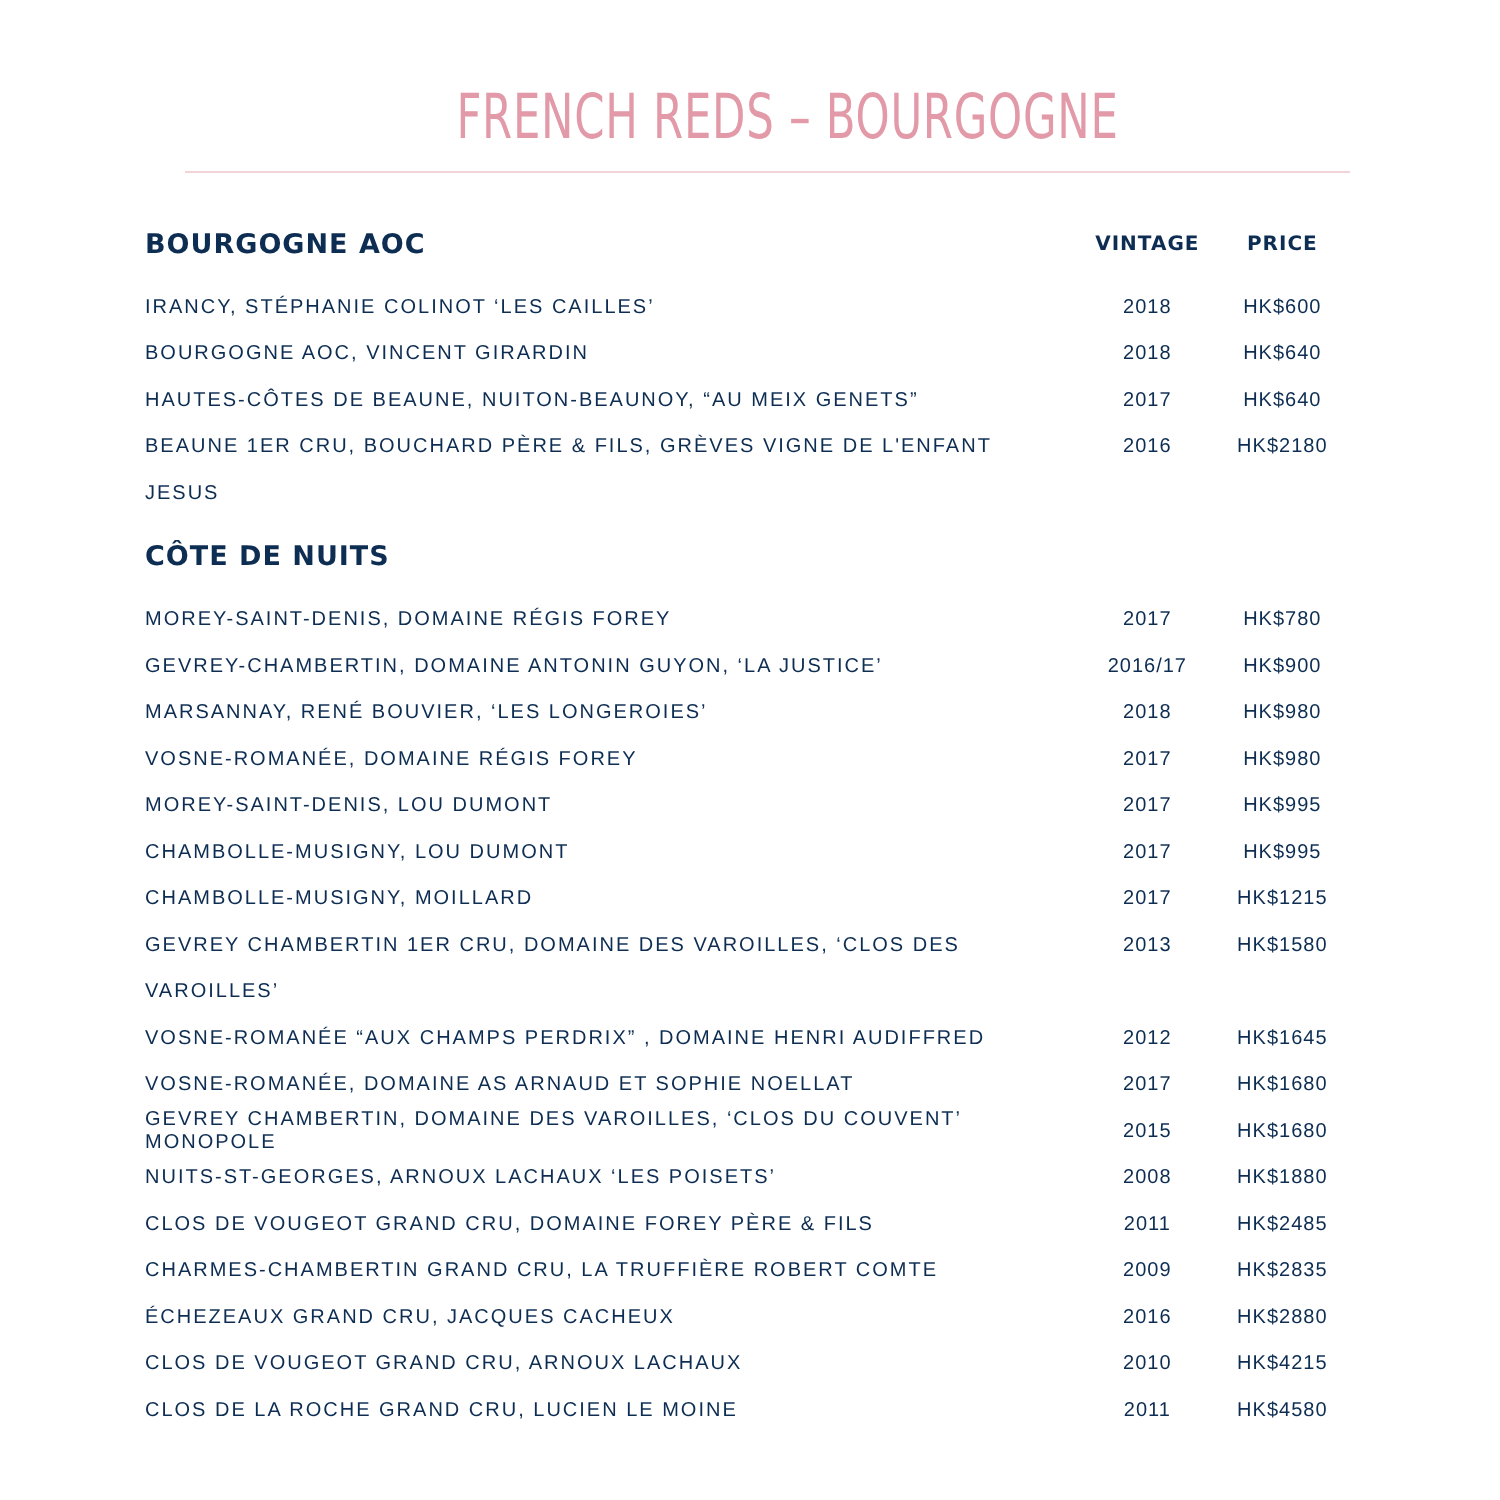FRENCH REDS – BOURGOGNE
| BOURGOGNE AOC | VINTAGE | PRICE |
| --- | --- | --- |
| IRANCY, STÉPHANIE COLINOT ‘LES CAILLES’ | 2018 | HK$600 |
| BOURGOGNE AOC, VINCENT GIRARDIN | 2018 | HK$640 |
| HAUTES-CÔTES DE BEAUNE, NUITON-BEAUNOY, “AU MEIX GENETS” | 2017 | HK$640 |
| BEAUNE 1ER CRU, BOUCHARD PÈRE & FILS, GRÈVES VIGNE DE L'ENFANT | 2016 | HK$2180 |
| JESUS | | |
| CÔTE DE NUITS | | |
| MOREY-SAINT-DENIS, DOMAINE RÉGIS FOREY | 2017 | HK$780 |
| GEVREY-CHAMBERTIN, DOMAINE ANTONIN GUYON, ‘LA JUSTICE’ | 2016/17 | HK$900 |
| MARSANNAY, RENÉ BOUVIER, ‘LES LONGEROIES’ | 2018 | HK$980 |
| VOSNE-ROMANÉE, DOMAINE RÉGIS FOREY | 2017 | HK$980 |
| MOREY-SAINT-DENIS, LOU DUMONT | 2017 | HK$995 |
| CHAMBOLLE-MUSIGNY, LOU DUMONT | 2017 | HK$995 |
| CHAMBOLLE-MUSIGNY, MOILLARD | 2017 | HK$1215 |
| GEVREY CHAMBERTIN 1ER CRU, DOMAINE DES VAROILLES, ‘CLOS DES | 2013 | HK$1580 |
| VAROILLES’ | | |
| VOSNE-ROMANÉE “AUX CHAMPS PERDRIX” , DOMAINE HENRI AUDIFFRED | 2012 | HK$1645 |
| VOSNE-ROMANÉE, DOMAINE AS ARNAUD ET SOPHIE NOELLAT | 2017 | HK$1680 |
| GEVREY CHAMBERTIN, DOMAINE DES VAROILLES, ‘CLOS DU COUVENT’ MONOPOLE | 2015 | HK$1680 |
| NUITS-ST-GEORGES, ARNOUX LACHAUX ‘LES POISETS’ | 2008 | HK$1880 |
| CLOS DE VOUGEOT GRAND CRU, DOMAINE FOREY PÈRE & FILS | 2011 | HK$2485 |
| CHARMES-CHAMBERTIN GRAND CRU, LA TRUFFIÈRE ROBERT COMTE | 2009 | HK$2835 |
| ÉCHEZEAUX GRAND CRU, JACQUES CACHEUX | 2016 | HK$2880 |
| CLOS DE VOUGEOT GRAND CRU, ARNOUX LACHAUX | 2010 | HK$4215 |
| CLOS DE LA ROCHE GRAND CRU, LUCIEN LE MOINE | 2011 | HK$4580 |